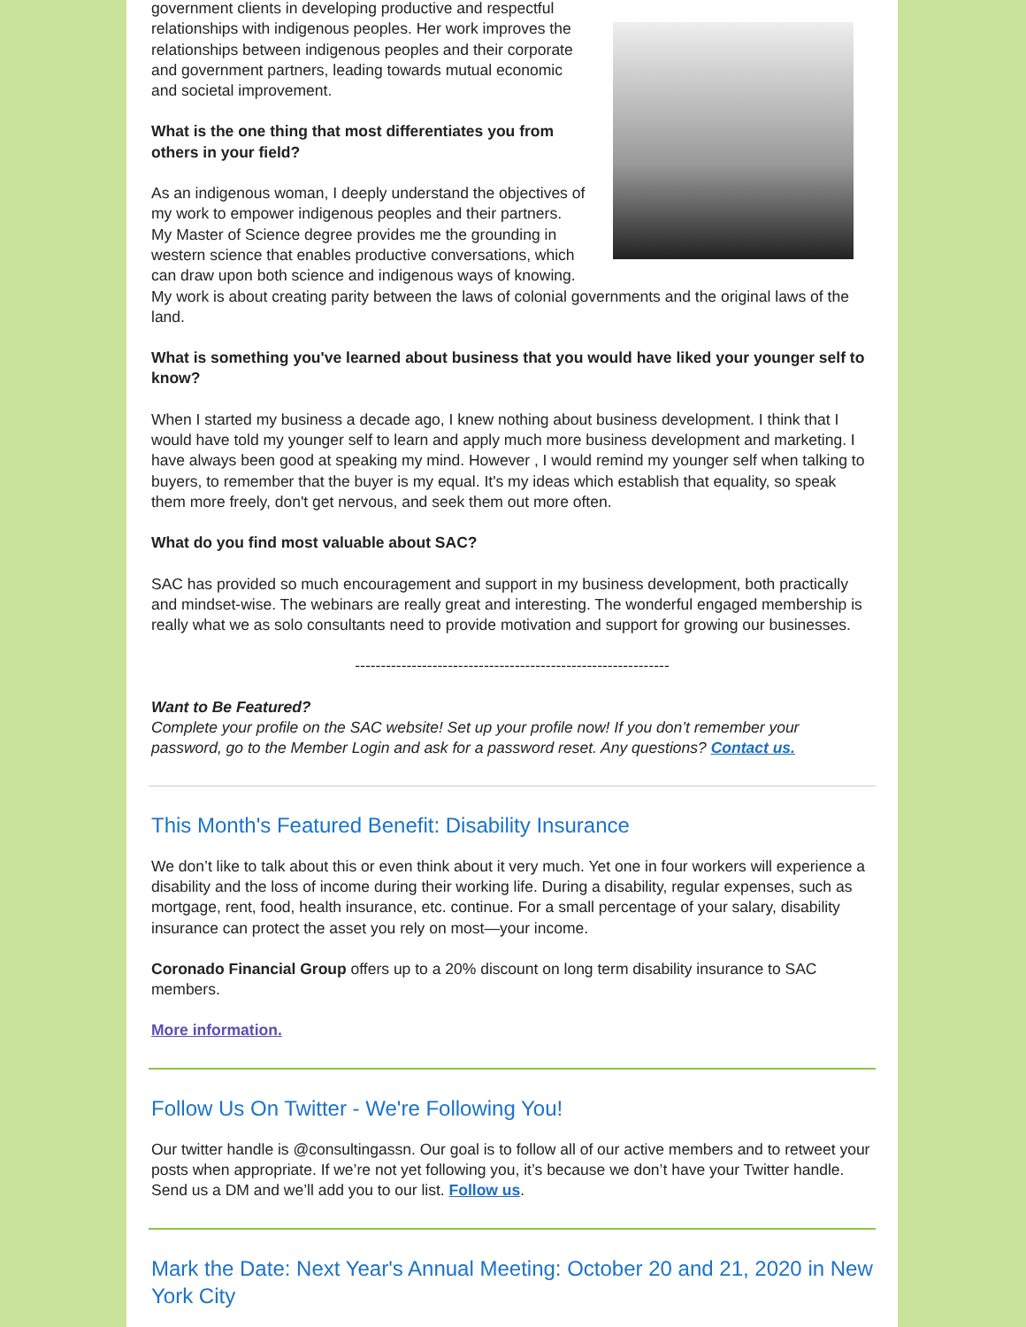government clients in developing productive and respectful relationships with indigenous peoples. Her work improves the relationships between indigenous peoples and their corporate and government partners, leading towards mutual economic and societal improvement.
What is the one thing that most differentiates you from others in your field?
As an indigenous woman, I deeply understand the objectives of my work to empower indigenous peoples and their partners. My Master of Science degree provides me the grounding in western science that enables productive conversations, which can draw upon both science and indigenous ways of knowing. My work is about creating parity between the laws of colonial governments and the original laws of the land.
What is something you've learned about business that you would have liked your younger self to know?
When I started my business a decade ago, I knew nothing about business development. I think that I would have told my younger self to learn and apply much more business development and marketing. I have always been good at speaking my mind. However , I would remind my younger self when talking to buyers, to remember that the buyer is my equal. It's my ideas which establish that equality, so speak them more freely, don't get nervous, and seek them out more often.
What do you find most valuable about SAC?
SAC has provided so much encouragement and support in my business development, both practically and mindset-wise. The webinars are really great and interesting. The wonderful engaged membership is really what we as solo consultants need to provide motivation and support for growing our businesses.
-------------------------------------------------------------
Want to Be Featured?
Complete your profile on the SAC website! Set up your profile now! If you don’t remember your password, go to the Member Login and ask for a password reset. Any questions? Contact us.
This Month's Featured Benefit: Disability Insurance
We don’t like to talk about this or even think about it very much. Yet one in four workers will experience a disability and the loss of income during their working life. During a disability, regular expenses, such as mortgage, rent, food, health insurance, etc. continue. For a small percentage of your salary, disability insurance can protect the asset you rely on most—your income.
Coronado Financial Group offers up to a 20% discount on long term disability insurance to SAC members.
More information.
Follow Us On Twitter - We're Following You!
Our twitter handle is @consultingassn. Our goal is to follow all of our active members and to retweet your posts when appropriate. If we’re not yet following you, it’s because we don’t have your Twitter handle. Send us a DM and we’ll add you to our list. Follow us.
Mark the Date: Next Year's Annual Meeting: October 20 and 21, 2020 in New York City